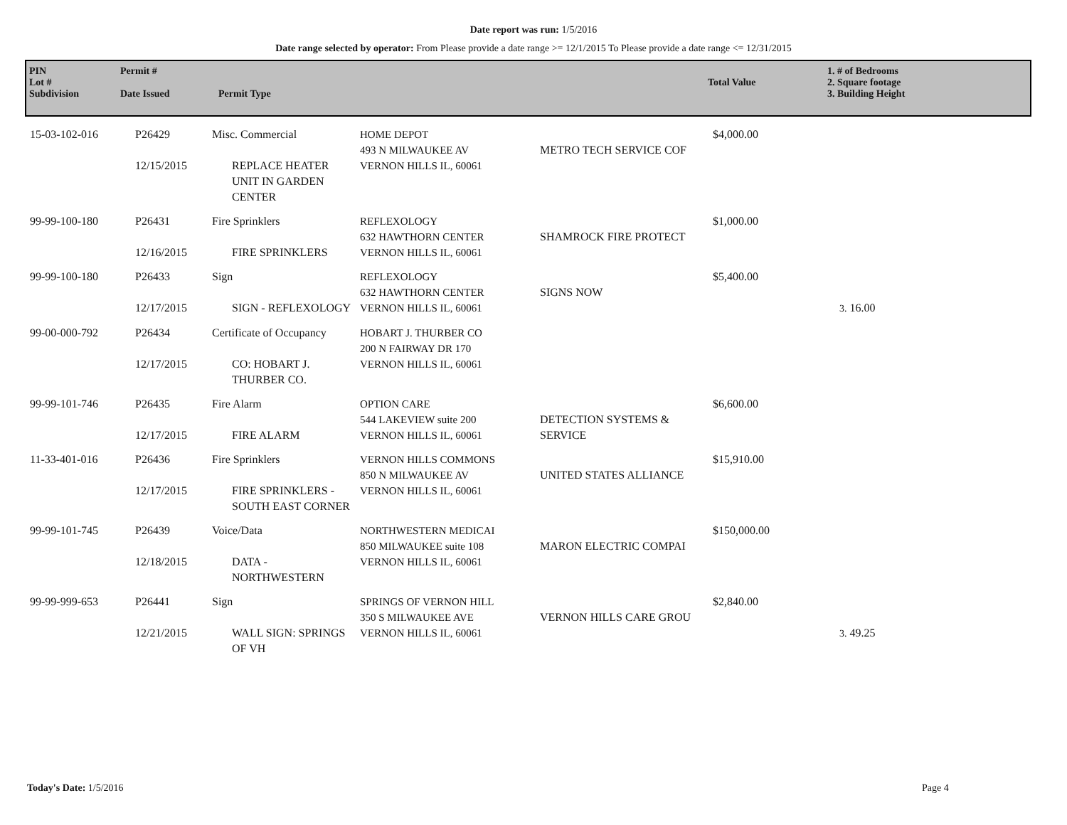Date report was run: 1/5/2016
Date range selected by operator: From Please provide a date range >= 12/1/2015 To Please provide a date range <= 12/31/2015
| PIN Lot # Subdivision | Permit # Date Issued | Permit Type | Total Value | 1. # of Bedrooms 2. Square footage 3. Building Height |
| 15-03-102-016 | P26429 12/15/2015 | Misc. Commercial REPLACE HEATER UNIT IN GARDEN CENTER | HOME DEPOT 493 N MILWAUKEE AV VERNON HILLS IL, 60061 | METRO TECH SERVICE COF | $4,000.00 | |
| 99-99-100-180 | P26431 12/16/2015 | Fire Sprinklers FIRE SPRINKLERS | REFLEXOLOGY 632 HAWTHORN CENTER VERNON HILLS IL, 60061 | SHAMROCK FIRE PROTECT | $1,000.00 | |
| 99-99-100-180 | P26433 12/17/2015 | Sign SIGN - REFLEXOLOGY | REFLEXOLOGY 632 HAWTHORN CENTER VERNON HILLS IL, 60061 | SIGNS NOW | $5,400.00 | 3. 16.00 |
| 99-00-000-792 | P26434 12/17/2015 | Certificate of Occupancy CO: HOBART J. THURBER CO. | HOBART J. THURBER CO 200 N FAIRWAY DR 170 VERNON HILLS IL, 60061 | | | |
| 99-99-101-746 | P26435 12/17/2015 | Fire Alarm FIRE ALARM | OPTION CARE 544 LAKEVIEW suite 200 VERNON HILLS IL, 60061 | DETECTION SYSTEMS & SERVICE | $6,600.00 | |
| 11-33-401-016 | P26436 12/17/2015 | Fire Sprinklers FIRE SPRINKLERS - SOUTH EAST CORNER | VERNON HILLS COMMONS 850 N MILWAUKEE AV VERNON HILLS IL, 60061 | UNITED STATES ALLIANCE | $15,910.00 | |
| 99-99-101-745 | P26439 12/18/2015 | Voice/Data DATA - NORTHWESTERN | NORTHWESTERN MEDICAI 850 MILWAUKEE suite 108 VERNON HILLS IL, 60061 | MARON ELECTRIC COMPAI | $150,000.00 | |
| 99-99-999-653 | P26441 12/21/2015 | Sign WALL SIGN: SPRINGS OF VH | SPRINGS OF VERNON HILL 350 S MILWAUKEE AVE VERNON HILLS IL, 60061 | VERNON HILLS CARE GROU | $2,840.00 | 3. 49.25 |
Today's Date: 1/5/2016 Page 4